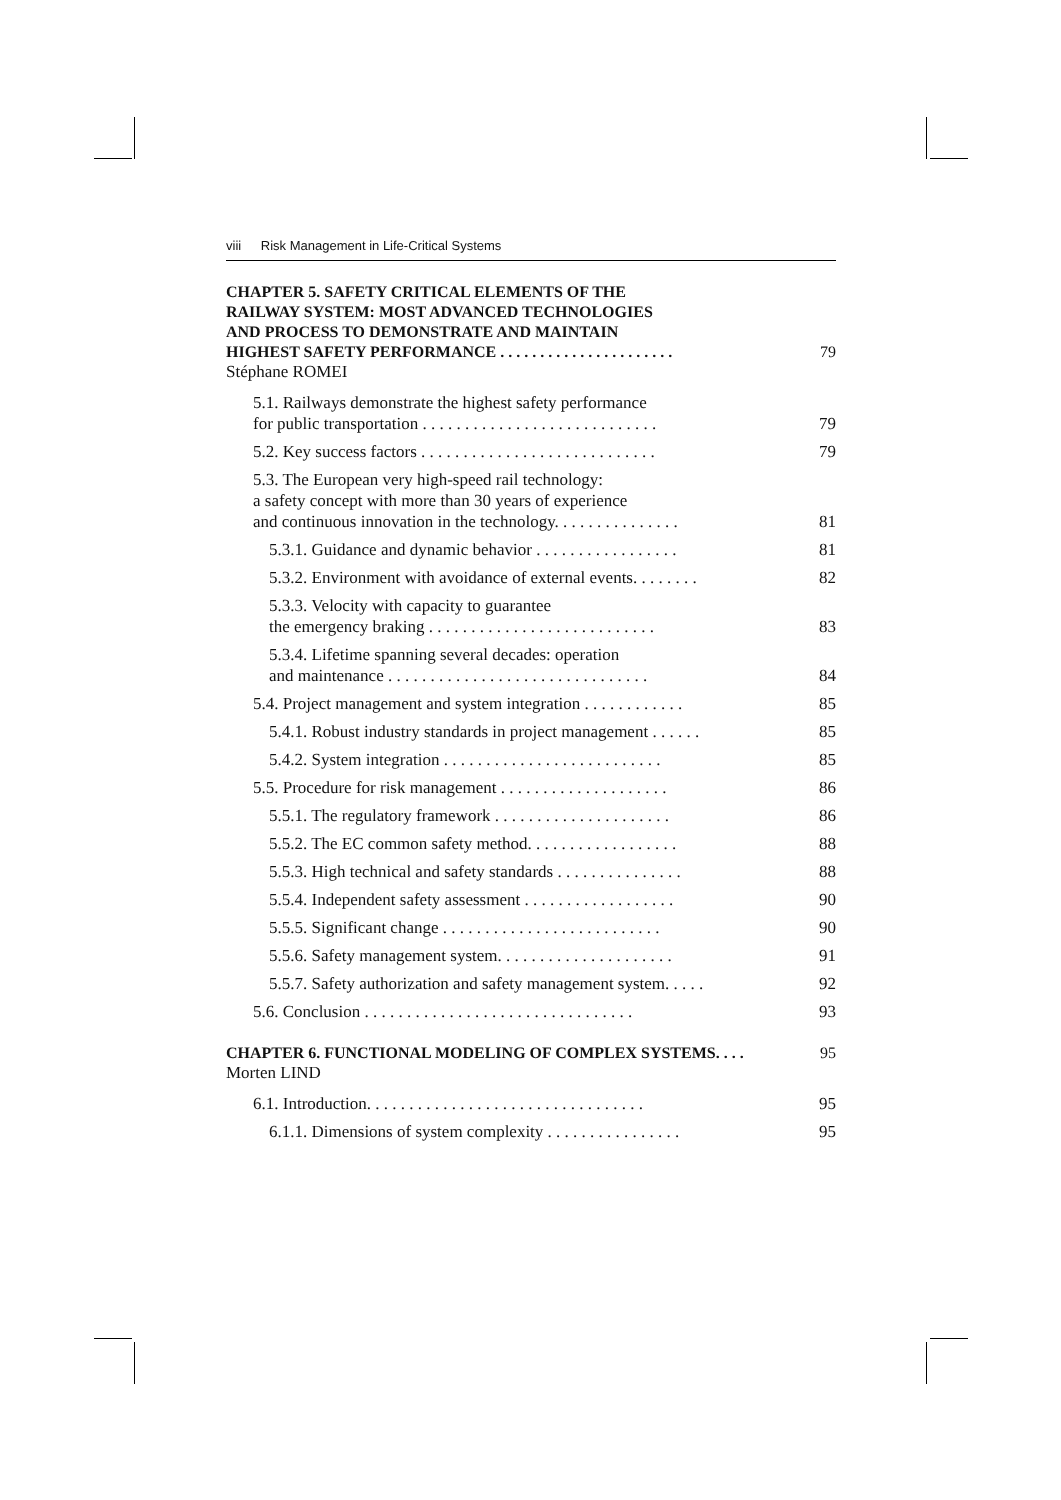viii Risk Management in Life-Critical Systems
CHAPTER 5. SAFETY CRITICAL ELEMENTS OF THE
RAILWAY SYSTEM: MOST ADVANCED TECHNOLOGIES
AND PROCESS TO DEMONSTRATE AND MAINTAIN
HIGHEST SAFETY PERFORMANCE . . . . . . . . . . . . . . . . . . . . . .
79
Stéphane ROMEI
5.1. Railways demonstrate the highest safety performance
for public transportation . . . . . . . . . . . . . . . . . . . . . . . . . . . .
79
5.2. Key success factors . . . . . . . . . . . . . . . . . . . . . . . . . . . .
79
5.3. The European very high-speed rail technology:
a safety concept with more than 30 years of experience
and continuous innovation in the technology. . . . . . . . . . . . . . .
81
5.3.1. Guidance and dynamic behavior . . . . . . . . . . . . . . . . .
81
5.3.2. Environment with avoidance of external events. . . . . . . .
82
5.3.3. Velocity with capacity to guarantee
the emergency braking . . . . . . . . . . . . . . . . . . . . . . . . . . .
83
5.3.4. Lifetime spanning several decades: operation
and maintenance . . . . . . . . . . . . . . . . . . . . . . . . . . . . . . .
84
5.4. Project management and system integration . . . . . . . . . . . .
85
5.4.1. Robust industry standards in project management . . . . . .
85
5.4.2. System integration . . . . . . . . . . . . . . . . . . . . . . . . . .
85
5.5. Procedure for risk management . . . . . . . . . . . . . . . . . . . .
86
5.5.1. The regulatory framework . . . . . . . . . . . . . . . . . . . . .
86
5.5.2. The EC common safety method. . . . . . . . . . . . . . . . . .
88
5.5.3. High technical and safety standards . . . . . . . . . . . . . . .
88
5.5.4. Independent safety assessment . . . . . . . . . . . . . . . . . .
90
5.5.5. Significant change . . . . . . . . . . . . . . . . . . . . . . . . . .
90
5.5.6. Safety management system. . . . . . . . . . . . . . . . . . . . .
91
5.5.7. Safety authorization and safety management system. . . . .
92
5.6. Conclusion . . . . . . . . . . . . . . . . . . . . . . . . . . . . . . . .
93
CHAPTER 6. FUNCTIONAL MODELING OF COMPLEX SYSTEMS. . . .
95
Morten LIND
6.1. Introduction. . . . . . . . . . . . . . . . . . . . . . . . . . . . . . . . .
95
6.1.1. Dimensions of system complexity . . . . . . . . . . . . . . . .
95